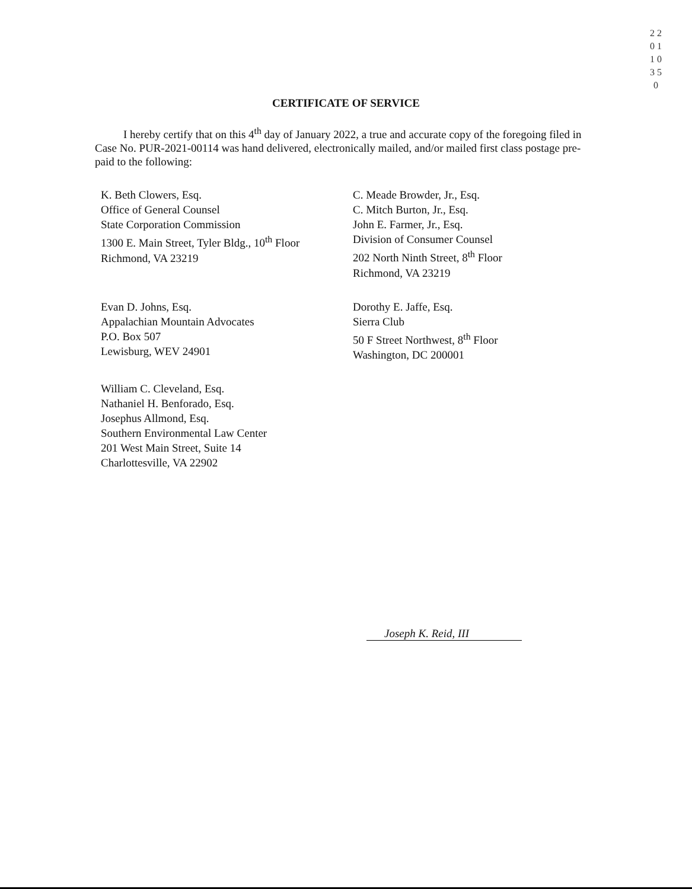2 2 0 1 1 0 3 5 0
CERTIFICATE OF SERVICE
I hereby certify that on this 4<sup>th</sup> day of January 2022, a true and accurate copy of the foregoing filed in Case No. PUR-2021-00114 was hand delivered, electronically mailed, and/or mailed first class postage pre-paid to the following:
K. Beth Clowers, Esq.
Office of General Counsel
State Corporation Commission
1300 E. Main Street, Tyler Bldg., 10<sup>th</sup> Floor
Richmond, VA 23219
C. Meade Browder, Jr., Esq.
C. Mitch Burton, Jr., Esq.
John E. Farmer, Jr., Esq.
Division of Consumer Counsel
202 North Ninth Street, 8<sup>th</sup> Floor
Richmond, VA 23219
Evan D. Johns, Esq.
Appalachian Mountain Advocates
P.O. Box 507
Lewisburg, WEV 24901
Dorothy E. Jaffe, Esq.
Sierra Club
50 F Street Northwest, 8<sup>th</sup> Floor
Washington, DC 200001
William C. Cleveland, Esq.
Nathaniel H. Benforado, Esq.
Josephus Allmond, Esq.
Southern Environmental Law Center
201 West Main Street, Suite 14
Charlottesville, VA 22902
Joseph K. Reid, III